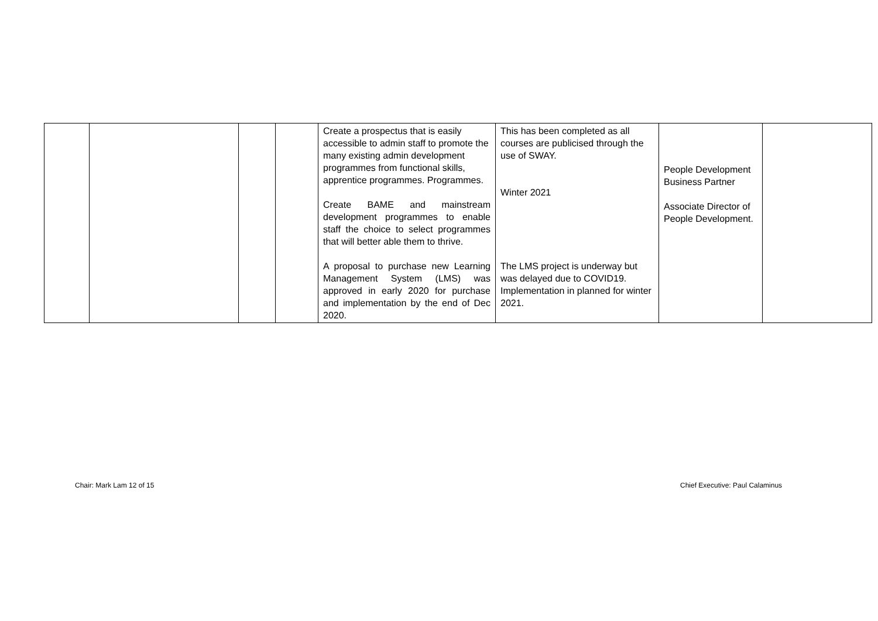| | | | | Create a prospectus that is easily accessible to admin staff to promote the many existing admin development programmes from functional skills, apprentice programmes. Programmes. Create BAME and mainstream development programmes to enable staff the choice to select programmes that will better able them to thrive. A proposal to purchase new Learning Management System (LMS) was approved in early 2020 for purchase and implementation by the end of Dec 2020. | This has been completed as all courses are publicised through the use of SWAY. Winter 2021 The LMS project is underway but was delayed due to COVID19. Implementation in planned for winter 2021. | People Development Business Partner Associate Director of People Development. | |
Chair: Mark Lam 12 of 15
Chief Executive: Paul Calaminus